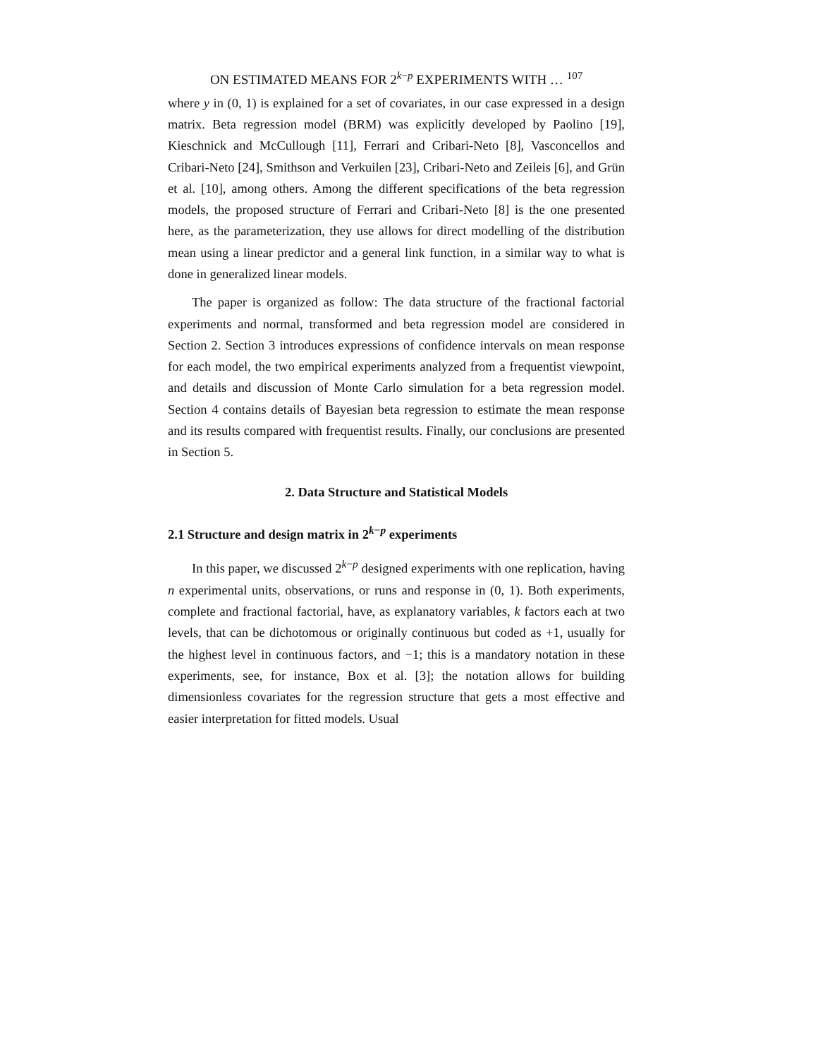ON ESTIMATED MEANS FOR 2<sup>k−p</sup> EXPERIMENTS WITH … <sup>107</sup>
where y in (0, 1) is explained for a set of covariates, in our case expressed in a design matrix. Beta regression model (BRM) was explicitly developed by Paolino [19], Kieschnick and McCullough [11], Ferrari and Cribari-Neto [8], Vasconcellos and Cribari-Neto [24], Smithson and Verkuilen [23], Cribari-Neto and Zeileis [6], and Grün et al. [10], among others. Among the different specifications of the beta regression models, the proposed structure of Ferrari and Cribari-Neto [8] is the one presented here, as the parameterization, they use allows for direct modelling of the distribution mean using a linear predictor and a general link function, in a similar way to what is done in generalized linear models.
The paper is organized as follow: The data structure of the fractional factorial experiments and normal, transformed and beta regression model are considered in Section 2. Section 3 introduces expressions of confidence intervals on mean response for each model, the two empirical experiments analyzed from a frequentist viewpoint, and details and discussion of Monte Carlo simulation for a beta regression model. Section 4 contains details of Bayesian beta regression to estimate the mean response and its results compared with frequentist results. Finally, our conclusions are presented in Section 5.
2. Data Structure and Statistical Models
2.1 Structure and design matrix in 2<sup>k−p</sup> experiments
In this paper, we discussed 2<sup>k−p</sup> designed experiments with one replication, having n experimental units, observations, or runs and response in (0, 1). Both experiments, complete and fractional factorial, have, as explanatory variables, k factors each at two levels, that can be dichotomous or originally continuous but coded as +1, usually for the highest level in continuous factors, and −1; this is a mandatory notation in these experiments, see, for instance, Box et al. [3]; the notation allows for building dimensionless covariates for the regression structure that gets a most effective and easier interpretation for fitted models. Usual